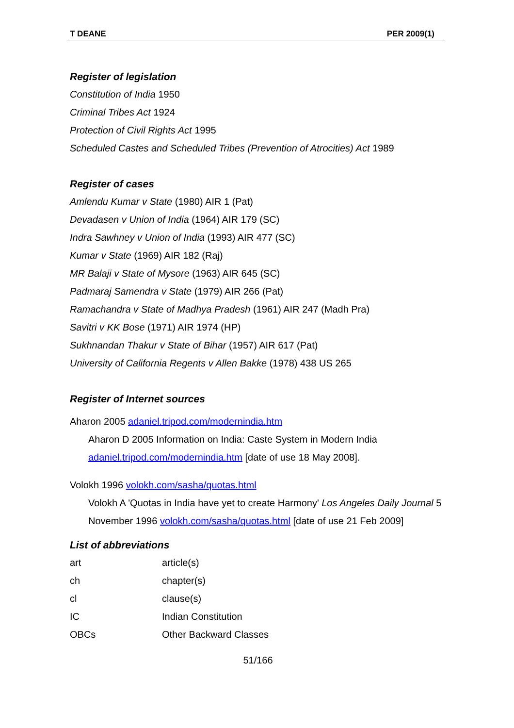T DEANE PER 2009(1)
Register of legislation
Constitution of India 1950
Criminal Tribes Act 1924
Protection of Civil Rights Act 1995
Scheduled Castes and Scheduled Tribes (Prevention of Atrocities) Act 1989
Register of cases
Amlendu Kumar v State (1980) AIR 1 (Pat)
Devadasen v Union of India (1964) AIR 179 (SC)
Indra Sawhney v Union of India (1993) AIR 477 (SC)
Kumar v State (1969) AIR 182 (Raj)
MR Balaji v State of Mysore (1963) AIR 645 (SC)
Padmaraj Samendra v State (1979) AIR 266 (Pat)
Ramachandra v State of Madhya Pradesh (1961) AIR 247 (Madh Pra)
Savitri v KK Bose (1971) AIR 1974 (HP)
Sukhnandan Thakur v State of Bihar (1957) AIR 617 (Pat)
University of California Regents v Allen Bakke (1978) 438 US 265
Register of Internet sources
Aharon 2005 adaniel.tripod.com/modernindia.htm
Aharon D 2005 Information on India: Caste System in Modern India adaniel.tripod.com/modernindia.htm [date of use 18 May 2008].
Volokh 1996 volokh.com/sasha/quotas.html
Volokh A 'Quotas in India have yet to create Harmony' Los Angeles Daily Journal 5 November 1996 volokh.com/sasha/quotas.html [date of use 21 Feb 2009]
List of abbreviations
| art | article(s) |
| ch | chapter(s) |
| cl | clause(s) |
| IC | Indian Constitution |
| OBCs | Other Backward Classes |
51/166